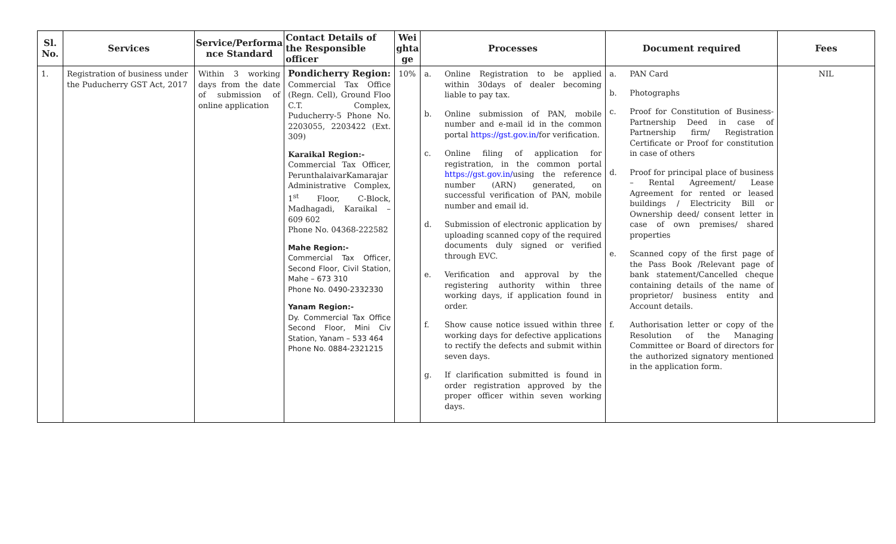| Sl. No. | Services | Service/Performa nce Standard | Contact Details of the Responsible officer | Wei ghta ge | Processes | Document required | Fees |
| --- | --- | --- | --- | --- | --- | --- | --- |
| 1. | Registration of business under the Puducherry GST Act, 2017 | Within 3 working days from the date of submission of online application | Pondicherry Region: Commercial Tax Office (Regn. Cell), Ground Floo C.T. Complex, Puducherry-5 Phone No. 2203055, 2203422 (Ext. 309) Karaikal Region:- Commercial Tax Officer, PerunthalaivarKamarajar Administrative Complex, 1<sup>st</sup> Floor, C-Block, Madhagadi, Karaikal – 609 602 Phone No. 04368-222582 Mahe Region:- Commercial Tax Officer, Second Floor, Civil Station, Mahe – 673 310 Phone No. 0490-2332330 Yanam Region:- Dy. Commercial Tax Office Second Floor, Mini Civ Station, Yanam – 533 464 Phone No. 0884-2321215 | 10% | a. Online Registration to be applied within 30days of dealer becoming liable to pay tax. b. Online submission of PAN, mobile number and e-mail id in the common portal https://gst.gov.in/ for verification. c. Online filing of application for registration, in the common portal https://gst.gov.in/ using the reference number (ARN) generated, on successful verification of PAN, mobile number and email id. d. Submission of electronic application by uploading scanned copy of the required documents duly signed or verified through EVC. e. Verification and approval by the registering authority within three working days, if application found in order. f. Show cause notice issued within three working days for defective applications to rectify the defects and submit within seven days. g. If clarification submitted is found in order registration approved by the proper officer within seven working days. | a. PAN Card b. Photographs c. Proof for Constitution of Business-Partnership Deed in case of Partnership firm/ Registration Certificate or Proof for constitution in case of others d. Proof for principal place of business – Rental Agreement/ Lease Agreement for rented or leased buildings / Electricity Bill or Ownership deed/ consent letter in case of own premises/ shared properties e. Scanned copy of the first page of the Pass Book /Relevant page of bank statement/Cancelled cheque containing details of the name of proprietor/ business entity and Account details. f. Authorisation letter or copy of the Resolution of the Managing Committee or Board of directors for the authorized signatory mentioned in the application form. | NIL |